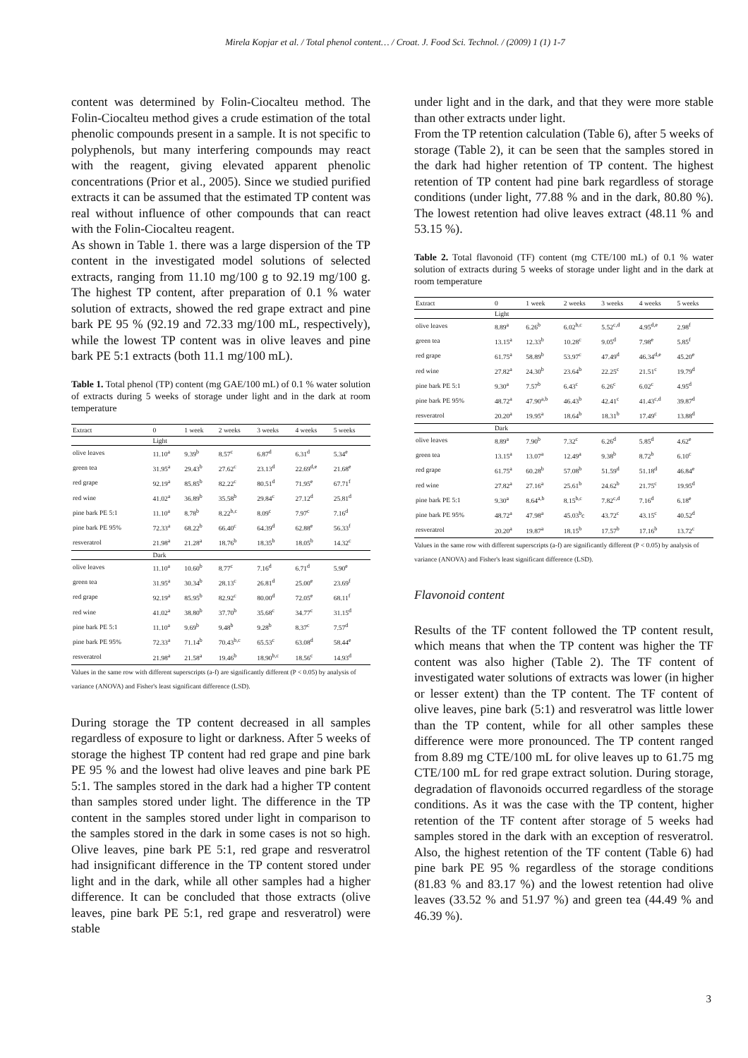Mirela Kopjar et al. / Total phenol content… / Croat. J. Food Sci. Technol. / (2009) 1 (1) 1-7
content was determined by Folin-Ciocalteu method. The Folin-Ciocalteu method gives a crude estimation of the total phenolic compounds present in a sample. It is not specific to polyphenols, but many interfering compounds may react with the reagent, giving elevated apparent phenolic concentrations (Prior et al., 2005). Since we studied purified extracts it can be assumed that the estimated TP content was real without influence of other compounds that can react with the Folin-Ciocalteu reagent.
As shown in Table 1. there was a large dispersion of the TP content in the investigated model solutions of selected extracts, ranging from 11.10 mg/100 g to 92.19 mg/100 g. The highest TP content, after preparation of 0.1 % water solution of extracts, showed the red grape extract and pine bark PE 95 % (92.19 and 72.33 mg/100 mL, respectively), while the lowest TP content was in olive leaves and pine bark PE 5:1 extracts (both 11.1 mg/100 mL).
Table 1. Total phenol (TP) content (mg GAE/100 mL) of 0.1 % water solution of extracts during 5 weeks of storage under light and in the dark at room temperature
| Extract | 0 | 1 week | 2 weeks | 3 weeks | 4 weeks | 5 weeks |
| --- | --- | --- | --- | --- | --- | --- |
| | Light | | | | | |
| olive leaves | 11.10<sup>a</sup> | 9.39<sup>b</sup> | 8.57<sup>c</sup> | 6.87<sup>d</sup> | 6.31<sup>d</sup> | 5.34<sup>e</sup> |
| green tea | 31.95<sup>a</sup> | 29.43<sup>b</sup> | 27.62<sup>c</sup> | 23.13<sup>d</sup> | 22.69<sup>d,e</sup> | 21.68<sup>e</sup> |
| red grape | 92.19<sup>a</sup> | 85.85<sup>b</sup> | 82.22<sup>c</sup> | 80.51<sup>d</sup> | 71.95<sup>e</sup> | 67.71<sup>f</sup> |
| red wine | 41.02<sup>a</sup> | 36.89<sup>b</sup> | 35.58<sup>b</sup> | 29.84<sup>c</sup> | 27.12<sup>d</sup> | 25.81<sup>d</sup> |
| pine bark PE 5:1 | 11.10<sup>a</sup> | 8.78<sup>b</sup> | 8.22<sup>b,c</sup> | 8.09<sup>c</sup> | 7.97<sup>c</sup> | 7.16<sup>d</sup> |
| pine bark PE 95% | 72.33<sup>a</sup> | 68.22<sup>b</sup> | 66.40<sup>c</sup> | 64.39<sup>d</sup> | 62.88<sup>e</sup> | 56.33<sup>f</sup> |
| resveratrol | 21.98<sup>a</sup> | 21.28<sup>a</sup> | 18.76<sup>b</sup> | 18.35<sup>b</sup> | 18.05<sup>b</sup> | 14.32<sup>c</sup> |
| | Dark | | | | | |
| olive leaves | 11.10<sup>a</sup> | 10.60<sup>b</sup> | 8.77<sup>c</sup> | 7.16<sup>d</sup> | 6.71<sup>d</sup> | 5.90<sup>e</sup> |
| green tea | 31.95<sup>a</sup> | 30.34<sup>b</sup> | 28.13<sup>c</sup> | 26.81<sup>d</sup> | 25.00<sup>e</sup> | 23.69<sup>f</sup> |
| red grape | 92.19<sup>a</sup> | 85.95<sup>b</sup> | 82.92<sup>c</sup> | 80.00<sup>d</sup> | 72.05<sup>e</sup> | 68.11<sup>f</sup> |
| red wine | 41.02<sup>a</sup> | 38.80<sup>b</sup> | 37.70<sup>b</sup> | 35.68<sup>c</sup> | 34.77<sup>c</sup> | 31.15<sup>d</sup> |
| pine bark PE 5:1 | 11.10<sup>a</sup> | 9.69<sup>b</sup> | 9.48<sup>b</sup> | 9.28<sup>b</sup> | 8.37<sup>c</sup> | 7.57<sup>d</sup> |
| pine bark PE 95% | 72.33<sup>a</sup> | 71.14<sup>b</sup> | 70.43<sup>b,c</sup> | 65.53<sup>c</sup> | 63.08<sup>d</sup> | 58.44<sup>e</sup> |
| resveratrol | 21.98<sup>a</sup> | 21.58<sup>a</sup> | 19.46<sup>b</sup> | 18.90<sup>b,c</sup> | 18.56<sup>c</sup> | 14.93<sup>d</sup> |
Values in the same row with different superscripts (a-f) are significantly different (P < 0.05) by analysis of variance (ANOVA) and Fisher's least significant difference (LSD).
During storage the TP content decreased in all samples regardless of exposure to light or darkness. After 5 weeks of storage the highest TP content had red grape and pine bark PE 95 % and the lowest had olive leaves and pine bark PE 5:1. The samples stored in the dark had a higher TP content than samples stored under light. The difference in the TP content in the samples stored under light in comparison to the samples stored in the dark in some cases is not so high. Olive leaves, pine bark PE 5:1, red grape and resveratrol had insignificant difference in the TP content stored under light and in the dark, while all other samples had a higher difference. It can be concluded that those extracts (olive leaves, pine bark PE 5:1, red grape and resveratrol) were stable
under light and in the dark, and that they were more stable than other extracts under light.
From the TP retention calculation (Table 6), after 5 weeks of storage (Table 2), it can be seen that the samples stored in the dark had higher retention of TP content. The highest retention of TP content had pine bark regardless of storage conditions (under light, 77.88 % and in the dark, 80.80 %). The lowest retention had olive leaves extract (48.11 % and 53.15 %).
Table 2. Total flavonoid (TF) content (mg CTE/100 mL) of 0.1 % water solution of extracts during 5 weeks of storage under light and in the dark at room temperature
| Extract | 0 | 1 week | 2 weeks | 3 weeks | 4 weeks | 5 weeks |
| --- | --- | --- | --- | --- | --- | --- |
| | Light | | | | | |
| olive leaves | 8.89<sup>a</sup> | 6.26<sup>b</sup> | 6.02<sup>b,c</sup> | 5.52<sup>c,d</sup> | 4.95<sup>d,e</sup> | 2.98<sup>f</sup> |
| green tea | 13.15<sup>a</sup> | 12.33<sup>b</sup> | 10.28<sup>c</sup> | 9.05<sup>d</sup> | 7.98<sup>e</sup> | 5.85<sup>f</sup> |
| red grape | 61.75<sup>a</sup> | 58.89<sup>b</sup> | 53.97<sup>c</sup> | 47.49<sup>d</sup> | 46.34<sup>d,e</sup> | 45.20<sup>e</sup> |
| red wine | 27.82<sup>a</sup> | 24.30<sup>b</sup> | 23.64<sup>b</sup> | 22.25<sup>c</sup> | 21.51<sup>c</sup> | 19.79<sup>d</sup> |
| pine bark PE 5:1 | 9.30<sup>a</sup> | 7.57<sup>b</sup> | 6.43<sup>c</sup> | 6.26<sup>c</sup> | 6.02<sup>c</sup> | 4.95<sup>d</sup> |
| pine bark PE 95% | 48.72<sup>a</sup> | 47.90<sup>a,b</sup> | 46.43<sup>b</sup> | 42.41<sup>c</sup> | 41.43<sup>c,d</sup> | 39.87<sup>d</sup> |
| resveratrol | 20.20<sup>a</sup> | 19.95<sup>a</sup> | 18.64<sup>b</sup> | 18.31<sup>b</sup> | 17.49<sup>c</sup> | 13.88<sup>d</sup> |
| | Dark | | | | | |
| olive leaves | 8.89<sup>a</sup> | 7.90<sup>b</sup> | 7.32<sup>c</sup> | 6.26<sup>d</sup> | 5.85<sup>d</sup> | 4.62<sup>e</sup> |
| green tea | 13.15<sup>a</sup> | 13.07<sup>a</sup> | 12.49<sup>a</sup> | 9.38<sup>b</sup> | 8.72<sup>b</sup> | 6.10<sup>c</sup> |
| red grape | 61.75<sup>a</sup> | 60.28<sup>b</sup> | 57.08<sup>b</sup> | 51.59<sup>d</sup> | 51.18<sup>d</sup> | 46.84<sup>e</sup> |
| red wine | 27.82<sup>a</sup> | 27.16<sup>a</sup> | 25.61<sup>b</sup> | 24.62<sup>b</sup> | 21.75<sup>c</sup> | 19.95<sup>d</sup> |
| pine bark PE 5:1 | 9.30<sup>a</sup> | 8.64<sup>a,b</sup> | 8.15<sup>b,c</sup> | 7.82<sup>c,d</sup> | 7.16<sup>d</sup> | 6.18<sup>e</sup> |
| pine bark PE 95% | 48.72<sup>a</sup> | 47.98<sup>a</sup> | 45.03<sup>b</sup>c | 43.72<sup>c</sup> | 43.15<sup>c</sup> | 40.52<sup>d</sup> |
| resveratrol | 20.20<sup>a</sup> | 19.87<sup>a</sup> | 18.15<sup>b</sup> | 17.57<sup>b</sup> | 17.16<sup>b</sup> | 13.72<sup>c</sup> |
Values in the same row with different superscripts (a-f) are significantly different (P < 0.05) by analysis of variance (ANOVA) and Fisher's least significant difference (LSD).
Flavonoid content
Results of the TF content followed the TP content result, which means that when the TP content was higher the TF content was also higher (Table 2). The TF content of investigated water solutions of extracts was lower (in higher or lesser extent) than the TP content. The TF content of olive leaves, pine bark (5:1) and resveratrol was little lower than the TP content, while for all other samples these difference were more pronounced. The TP content ranged from 8.89 mg CTE/100 mL for olive leaves up to 61.75 mg CTE/100 mL for red grape extract solution. During storage, degradation of flavonoids occurred regardless of the storage conditions. As it was the case with the TP content, higher retention of the TF content after storage of 5 weeks had samples stored in the dark with an exception of resveratrol. Also, the highest retention of the TF content (Table 6) had pine bark PE 95 % regardless of the storage conditions (81.83 % and 83.17 %) and the lowest retention had olive leaves (33.52 % and 51.97 %) and green tea (44.49 % and 46.39 %).
3